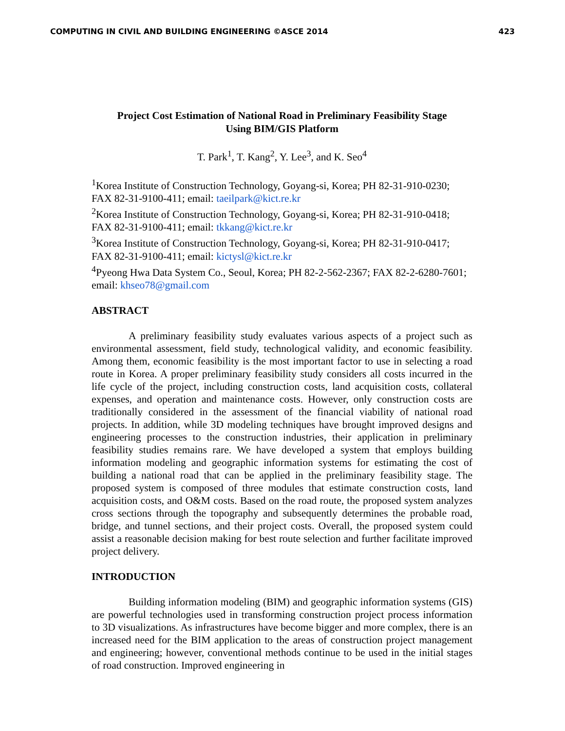COMPUTING IN CIVIL AND BUILDING ENGINEERING ©ASCE 2014 423
Project Cost Estimation of National Road in Preliminary Feasibility Stage
Using BIM/GIS Platform
T. Park<sup>1</sup>, T. Kang<sup>2</sup>, Y. Lee<sup>3</sup>, and K. Seo<sup>4</sup>
<sup>1</sup> Korea Institute of Construction Technology, Goyang-si, Korea; PH 82-31-910-0230; FAX 82-31-9100-411; email: taeilpark@kict.re.kr
<sup>2</sup> Korea Institute of Construction Technology, Goyang-si, Korea; PH 82-31-910-0418; FAX 82-31-9100-411; email: tkkang@kict.re.kr
<sup>3</sup> Korea Institute of Construction Technology, Goyang-si, Korea; PH 82-31-910-0417; FAX 82-31-9100-411; email: kictysl@kict.re.kr
<sup>4</sup> Pyeong Hwa Data System Co., Seoul, Korea; PH 82-2-562-2367; FAX 82-2-6280-7601; email: khseo78@gmail.com
ABSTRACT
A preliminary feasibility study evaluates various aspects of a project such as environmental assessment, field study, technological validity, and economic feasibility. Among them, economic feasibility is the most important factor to use in selecting a road route in Korea. A proper preliminary feasibility study considers all costs incurred in the life cycle of the project, including construction costs, land acquisition costs, collateral expenses, and operation and maintenance costs. However, only construction costs are traditionally considered in the assessment of the financial viability of national road projects. In addition, while 3D modeling techniques have brought improved designs and engineering processes to the construction industries, their application in preliminary feasibility studies remains rare. We have developed a system that employs building information modeling and geographic information systems for estimating the cost of building a national road that can be applied in the preliminary feasibility stage. The proposed system is composed of three modules that estimate construction costs, land acquisition costs, and O&M costs. Based on the road route, the proposed system analyzes cross sections through the topography and subsequently determines the probable road, bridge, and tunnel sections, and their project costs. Overall, the proposed system could assist a reasonable decision making for best route selection and further facilitate improved project delivery.
INTRODUCTION
Building information modeling (BIM) and geographic information systems (GIS) are powerful technologies used in transforming construction project process information to 3D visualizations. As infrastructures have become bigger and more complex, there is an increased need for the BIM application to the areas of construction project management and engineering; however, conventional methods continue to be used in the initial stages of road construction. Improved engineering in